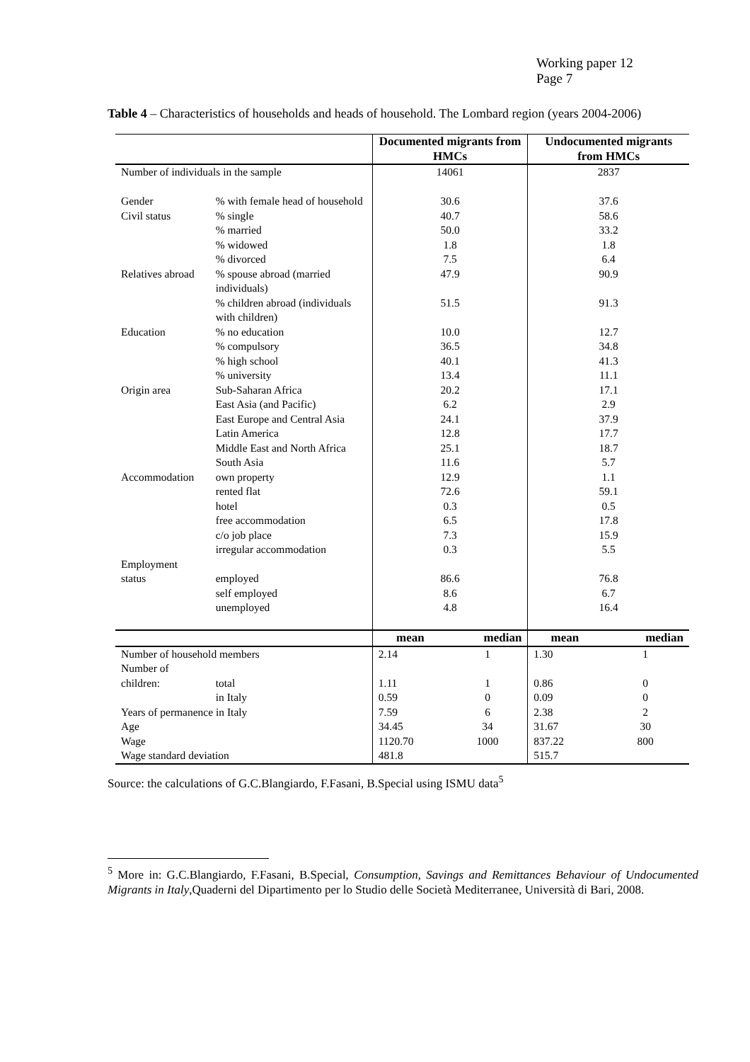Working paper 12
Page 7
Table 4 – Characteristics of households and heads of household. The Lombard region (years 2004-2006)
| | | Documented migrants from HMCs | | Undocumented migrants from HMCs | |
| Number of individuals in the sample | | 14061 | | 2837 | |
| Gender | % with female head of household | 30.6 | | 37.6 | |
| Civil status | % single | 40.7 | | 58.6 | |
| | % married | 50.0 | | 33.2 | |
| | % widowed | 1.8 | | 1.8 | |
| | % divorced | 7.5 | | 6.4 | |
| Relatives abroad | % spouse abroad (married individuals) | 47.9 | | 90.9 | |
| | % children abroad (individuals with children) | 51.5 | | 91.3 | |
| Education | % no education | 10.0 | | 12.7 | |
| | % compulsory | 36.5 | | 34.8 | |
| | % high school | 40.1 | | 41.3 | |
| | % university | 13.4 | | 11.1 | |
| Origin area | Sub-Saharan Africa | 20.2 | | 17.1 | |
| | East Asia (and Pacific) | 6.2 | | 2.9 | |
| | East Europe and Central Asia | 24.1 | | 37.9 | |
| | Latin America | 12.8 | | 17.7 | |
| | Middle East and North Africa | 25.1 | | 18.7 | |
| | South Asia | 11.6 | | 5.7 | |
| Accommodation | own property | 12.9 | | 1.1 | |
| | rented flat | 72.6 | | 59.1 | |
| | hotel | 0.3 | | 0.5 | |
| | free accommodation | 6.5 | | 17.8 | |
| | c/o job place | 7.3 | | 15.9 | |
| | irregular accommodation | 0.3 | | 5.5 | |
| Employment status | employed | 86.6 | | 76.8 | |
| | self employed | 8.6 | | 6.7 | |
| | unemployed | 4.8 | | 16.4 | |
| | | mean | median | mean | median |
| Number of household members | | 2.14 | 1 | 1.30 | 1 |
| Number of children: | total | 1.11 | 1 | 0.86 | 0 |
| | in Italy | 0.59 | 0 | 0.09 | 0 |
| Years of permanence in Italy | | 7.59 | 6 | 2.38 | 2 |
| Age | | 34.45 | 34 | 31.67 | 30 |
| Wage | | 1120.70 | 1000 | 837.22 | 800 |
| Wage standard deviation | | 481.8 | | 515.7 | |
Source: the calculations of G.C.Blangiardo, F.Fasani, B.Special using ISMU data<sup>5</sup>
<sup>5</sup> More in: G.C.Blangiardo, F.Fasani, B.Special, Consumption, Savings and Remittances Behaviour of Undocumented Migrants in Italy,Quaderni del Dipartimento per lo Studio delle Società Mediterranee, Università di Bari, 2008.